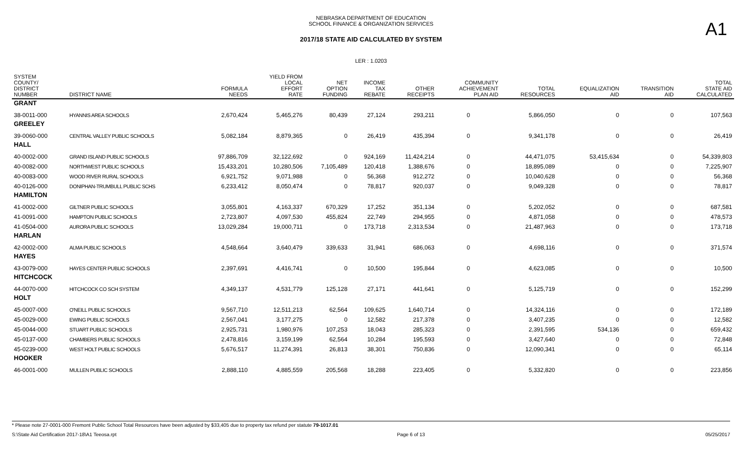NEBRASKA DEPARTMENT OF EDUCATION
SCHOOL FINANCE & ORGANIZATION SERVICES
2017/18 STATE AID CALCULATED BY SYSTEM
A1
LER : 1.0203
| SYSTEM COUNTY/ DISTRICT NUMBER | DISTRICT NAME | FORMULA NEEDS | YIELD FROM LOCAL EFFORT RATE | NET OPTION FUNDING | INCOME TAX REBATE | OTHER RECEIPTS | COMMUNITY ACHIEVEMENT PLAN AID | TOTAL RESOURCES | EQUALIZATION AID | TRANSITION AID | TOTAL STATE AID CALCULATED |
| --- | --- | --- | --- | --- | --- | --- | --- | --- | --- | --- | --- |
| GRANT | | | | | | | | | | | |
| 38-0011-000 | HYANNIS AREA SCHOOLS | 2,670,424 | 5,465,276 | 80,439 | 27,124 | 293,211 | 0 | 5,866,050 | 0 | 0 | 107,563 |
| GREELEY | | | | | | | | | | | |
| 39-0060-000 | CENTRAL VALLEY PUBLIC SCHOOLS | 5,082,184 | 8,879,365 | 0 | 26,419 | 435,394 | 0 | 9,341,178 | 0 | 0 | 26,419 |
| HALL | | | | | | | | | | | |
| 40-0002-000 | GRAND ISLAND PUBLIC SCHOOLS | 97,886,709 | 32,122,692 | 0 | 924,169 | 11,424,214 | 0 | 44,471,075 | 53,415,634 | 0 | 54,339,803 |
| 40-0082-000 | NORTHWEST PUBLIC SCHOOLS | 15,433,201 | 10,280,506 | 7,105,489 | 120,418 | 1,388,676 | 0 | 18,895,089 | 0 | 0 | 7,225,907 |
| 40-0083-000 | WOOD RIVER RURAL SCHOOLS | 6,921,752 | 9,071,988 | 0 | 56,368 | 912,272 | 0 | 10,040,628 | 0 | 0 | 56,368 |
| 40-0126-000 | DONIPHAN-TRUMBULL PUBLIC SCHS | 6,233,412 | 8,050,474 | 0 | 78,817 | 920,037 | 0 | 9,049,328 | 0 | 0 | 78,817 |
| HAMILTON | | | | | | | | | | | |
| 41-0002-000 | GILTNER PUBLIC SCHOOLS | 3,055,801 | 4,163,337 | 670,329 | 17,252 | 351,134 | 0 | 5,202,052 | 0 | 0 | 687,581 |
| 41-0091-000 | HAMPTON PUBLIC SCHOOLS | 2,723,807 | 4,097,530 | 455,824 | 22,749 | 294,955 | 0 | 4,871,058 | 0 | 0 | 478,573 |
| 41-0504-000 | AURORA PUBLIC SCHOOLS | 13,029,284 | 19,000,711 | 0 | 173,718 | 2,313,534 | 0 | 21,487,963 | 0 | 0 | 173,718 |
| HARLAN | | | | | | | | | | | |
| 42-0002-000 | ALMA PUBLIC SCHOOLS | 4,548,664 | 3,640,479 | 339,633 | 31,941 | 686,063 | 0 | 4,698,116 | 0 | 0 | 371,574 |
| HAYES | | | | | | | | | | | |
| 43-0079-000 | HAYES CENTER PUBLIC SCHOOLS | 2,397,691 | 4,416,741 | 0 | 10,500 | 195,844 | 0 | 4,623,085 | 0 | 0 | 10,500 |
| HITCHCOCK | | | | | | | | | | | |
| 44-0070-000 | HITCHCOCK CO SCH SYSTEM | 4,349,137 | 4,531,779 | 125,128 | 27,171 | 441,641 | 0 | 5,125,719 | 0 | 0 | 152,299 |
| HOLT | | | | | | | | | | | |
| 45-0007-000 | O'NEILL PUBLIC SCHOOLS | 9,567,710 | 12,511,213 | 62,564 | 109,625 | 1,640,714 | 0 | 14,324,116 | 0 | 0 | 172,189 |
| 45-0029-000 | EWING PUBLIC SCHOOLS | 2,567,041 | 3,177,275 | 0 | 12,582 | 217,378 | 0 | 3,407,235 | 0 | 0 | 12,582 |
| 45-0044-000 | STUART PUBLIC SCHOOLS | 2,925,731 | 1,980,976 | 107,253 | 18,043 | 285,323 | 0 | 2,391,595 | 534,136 | 0 | 659,432 |
| 45-0137-000 | CHAMBERS PUBLIC SCHOOLS | 2,478,816 | 3,159,199 | 62,564 | 10,284 | 195,593 | 0 | 3,427,640 | 0 | 0 | 72,848 |
| 45-0239-000 | WEST HOLT PUBLIC SCHOOLS | 5,676,517 | 11,274,391 | 26,813 | 38,301 | 750,836 | 0 | 12,090,341 | 0 | 0 | 65,114 |
| HOOKER | | | | | | | | | | | |
| 46-0001-000 | MULLEN PUBLIC SCHOOLS | 2,888,110 | 4,885,559 | 205,568 | 18,288 | 223,405 | 0 | 5,332,820 | 0 | 0 | 223,856 |
* Please note 27-0001-000 Fremont Public School Total Resources have been adjusted by $33,405 due to property tax refund per statute 79-1017.01
S:\State Aid Certification 2017-18\A1 Teeosa.rpt Page 6 of 13 05/25/2017